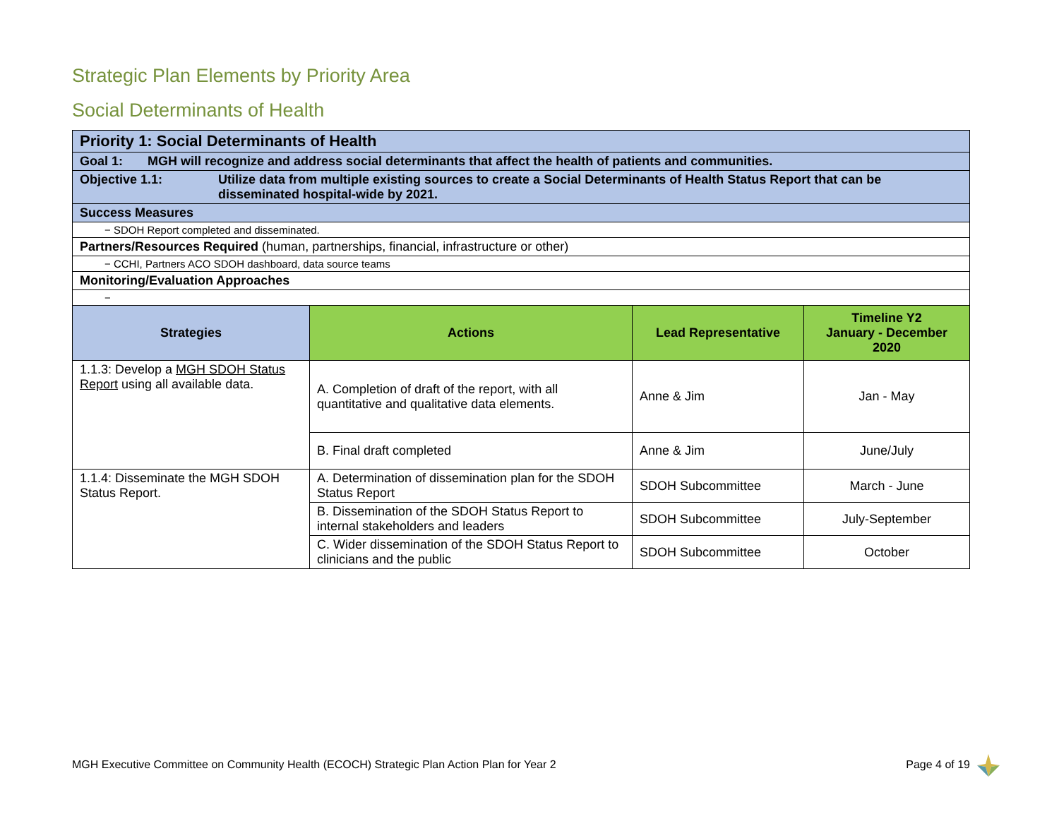Strategic Plan Elements by Priority Area
Social Determinants of Health
| Priority 1: Social Determinants of Health | | | |
| Goal 1: MGH will recognize and address social determinants that affect the health of patients and communities. | | | |
| Objective 1.1: Utilize data from multiple existing sources to create a Social Determinants of Health Status Report that can be disseminated hospital-wide by 2021. | | | |
| Success Measures | | | |
| − SDOH Report completed and disseminated. | | | |
| Partners/Resources Required (human, partnerships, financial, infrastructure or other) | | | |
| − CCHI, Partners ACO SDOH dashboard, data source teams | | | |
| Monitoring/Evaluation Approaches | | | |
| − | | | |
| Strategies | Actions | Lead Representative | Timeline Y2 January - December 2020 |
| 1.1.3: Develop a MGH SDOH Status Report using all available data. | A. Completion of draft of the report, with all quantitative and qualitative data elements. | Anne & Jim | Jan - May |
| | B. Final draft completed | Anne & Jim | June/July |
| 1.1.4: Disseminate the MGH SDOH Status Report. | A. Determination of dissemination plan for the SDOH Status Report | SDOH Subcommittee | March - June |
| | B. Dissemination of the SDOH Status Report to internal stakeholders and leaders | SDOH Subcommittee | July-September |
| | C. Wider dissemination of the SDOH Status Report to clinicians and the public | SDOH Subcommittee | October |
MGH Executive Committee on Community Health (ECOCH) Strategic Plan Action Plan for Year 2 Page 4 of 19